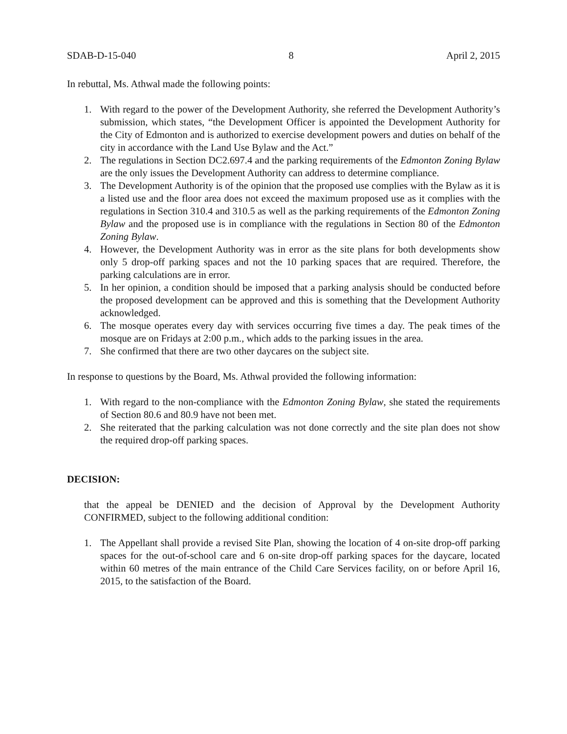SDAB-D-15-040 8 April 2, 2015
In rebuttal, Ms. Athwal made the following points:
1. With regard to the power of the Development Authority, she referred the Development Authority’s submission, which states, “the Development Officer is appointed the Development Authority for the City of Edmonton and is authorized to exercise development powers and duties on behalf of the city in accordance with the Land Use Bylaw and the Act.”
2. The regulations in Section DC2.697.4 and the parking requirements of the Edmonton Zoning Bylaw are the only issues the Development Authority can address to determine compliance.
3. The Development Authority is of the opinion that the proposed use complies with the Bylaw as it is a listed use and the floor area does not exceed the maximum proposed use as it complies with the regulations in Section 310.4 and 310.5 as well as the parking requirements of the Edmonton Zoning Bylaw and the proposed use is in compliance with the regulations in Section 80 of the Edmonton Zoning Bylaw.
4. However, the Development Authority was in error as the site plans for both developments show only 5 drop-off parking spaces and not the 10 parking spaces that are required. Therefore, the parking calculations are in error.
5. In her opinion, a condition should be imposed that a parking analysis should be conducted before the proposed development can be approved and this is something that the Development Authority acknowledged.
6. The mosque operates every day with services occurring five times a day. The peak times of the mosque are on Fridays at 2:00 p.m., which adds to the parking issues in the area.
7. She confirmed that there are two other daycares on the subject site.
In response to questions by the Board, Ms. Athwal provided the following information:
1. With regard to the non-compliance with the Edmonton Zoning Bylaw, she stated the requirements of Section 80.6 and 80.9 have not been met.
2. She reiterated that the parking calculation was not done correctly and the site plan does not show the required drop-off parking spaces.
DECISION:
that the appeal be DENIED and the decision of Approval by the Development Authority CONFIRMED, subject to the following additional condition:
1. The Appellant shall provide a revised Site Plan, showing the location of 4 on-site drop-off parking spaces for the out-of-school care and 6 on-site drop-off parking spaces for the daycare, located within 60 metres of the main entrance of the Child Care Services facility, on or before April 16, 2015, to the satisfaction of the Board.